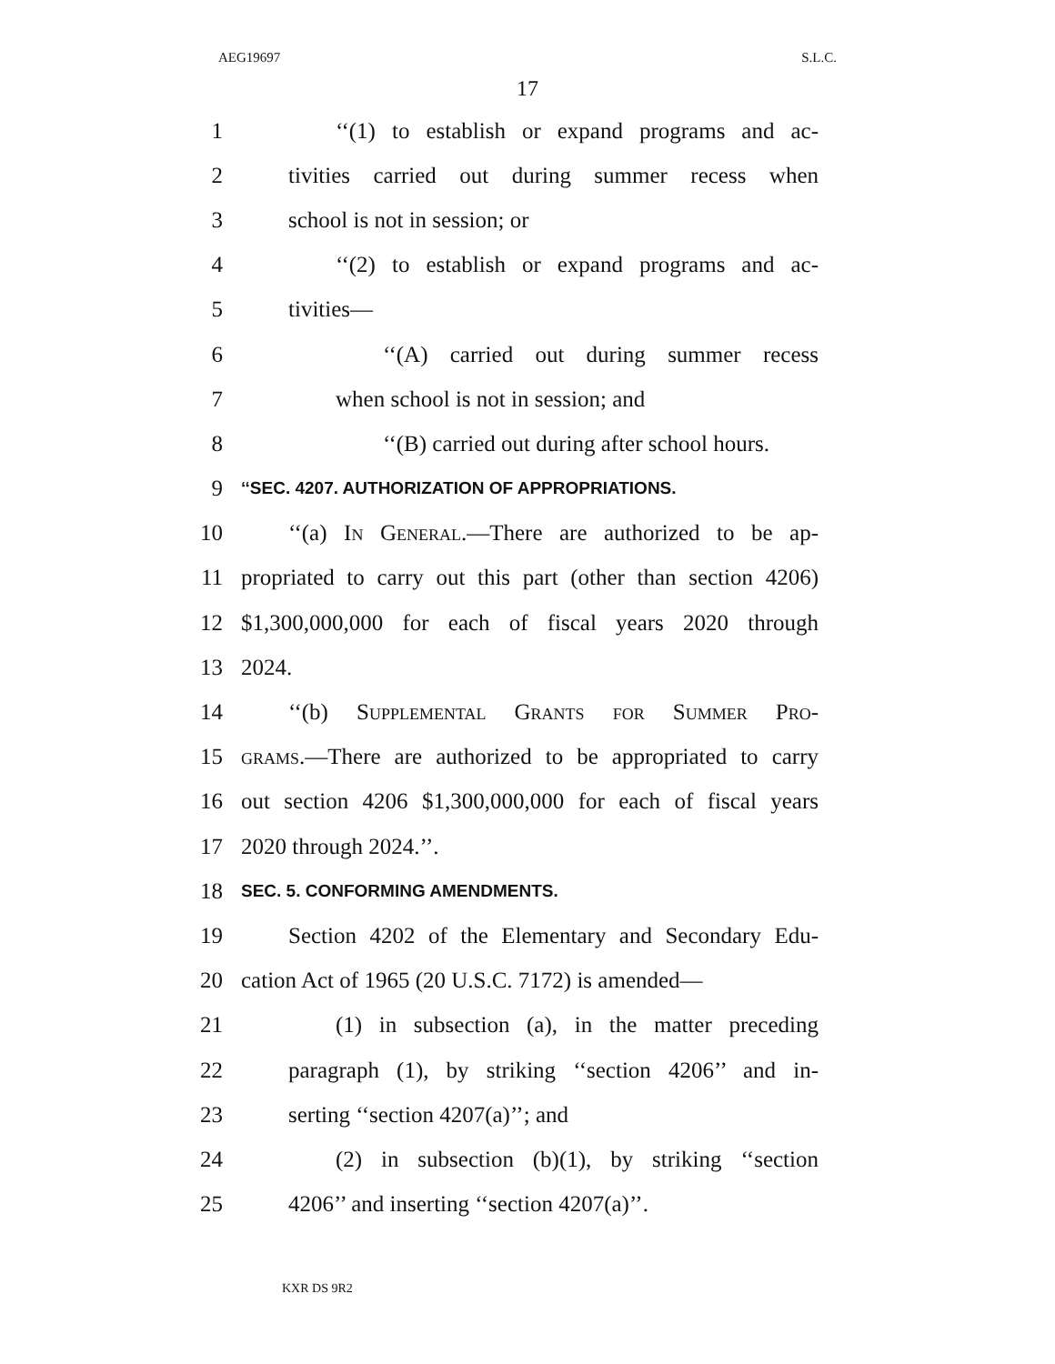AEG19697 S.L.C.
17
1 ‘‘(1) to establish or expand programs and ac-
2 tivities carried out during summer recess when
3 school is not in session; or
4 ‘‘(2) to establish or expand programs and ac-
5 tivities—
6 ‘‘(A) carried out during summer recess
7 when school is not in session; and
8 ‘‘(B) carried out during after school hours.
9 ‘‘SEC. 4207. AUTHORIZATION OF APPROPRIATIONS.
10 ‘‘(a) In General.—There are authorized to be ap-
11 propriated to carry out this part (other than section 4206)
12 $1,300,000,000 for each of fiscal years 2020 through
13 2024.
14 ‘‘(b) Supplemental Grants for Summer Pro-
15 grams.—There are authorized to be appropriated to carry
16 out section 4206 $1,300,000,000 for each of fiscal years
17 2020 through 2024.’’.
18 SEC. 5. CONFORMING AMENDMENTS.
19 Section 4202 of the Elementary and Secondary Edu-
20 cation Act of 1965 (20 U.S.C. 7172) is amended—
21 (1) in subsection (a), in the matter preceding
22 paragraph (1), by striking ‘‘section 4206’’ and in-
23 serting ‘‘section 4207(a)’’; and
24 (2) in subsection (b)(1), by striking ‘‘section
25 4206’’ and inserting ‘‘section 4207(a)’’.
KXR DS 9R2